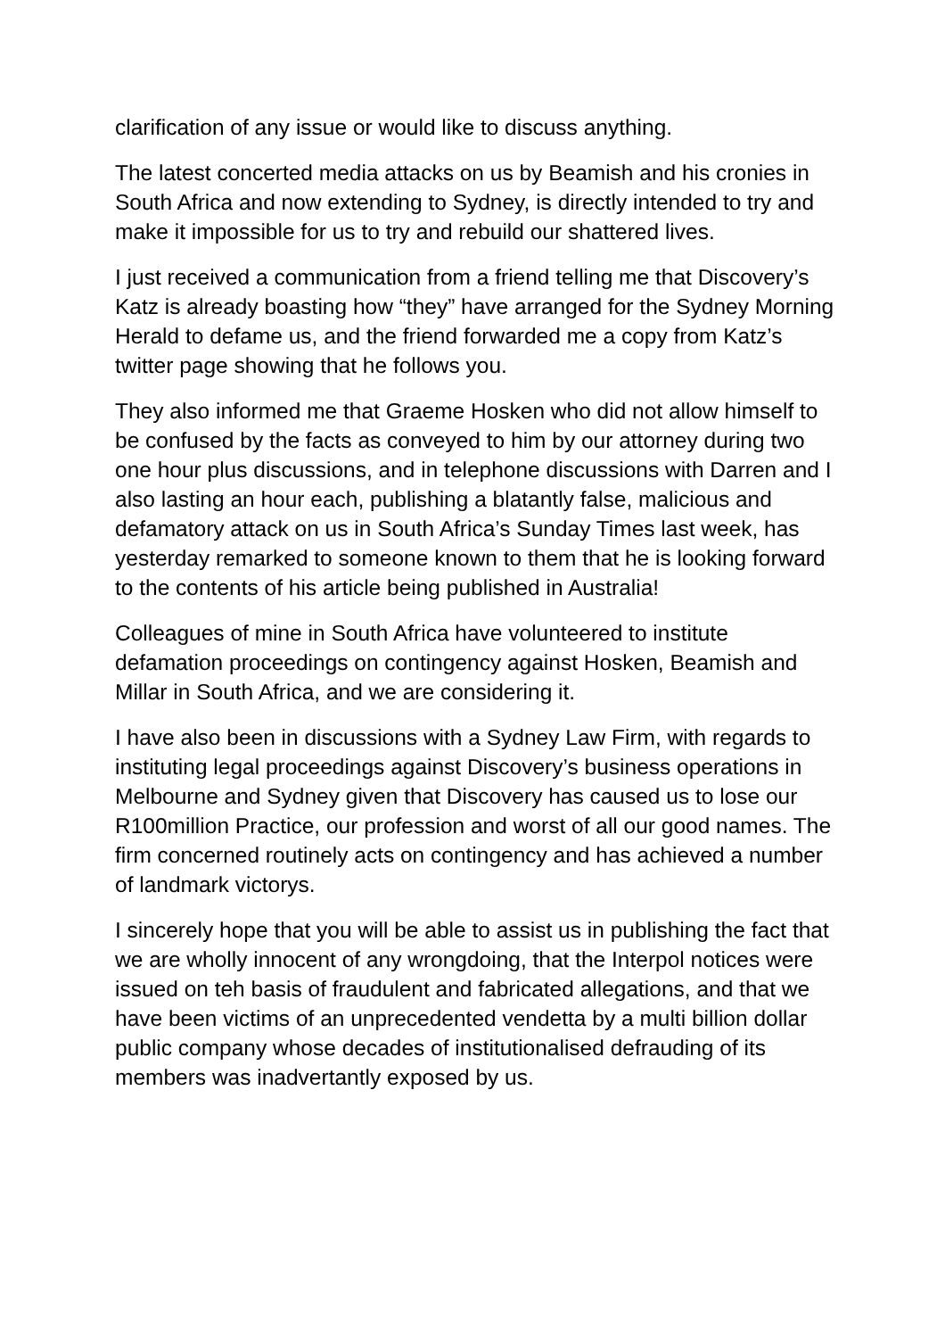clarification of any issue or would like to discuss anything.
The latest concerted media attacks on us by Beamish and his cronies in South Africa and now extending to Sydney, is directly intended to try and make it impossible for us to try and rebuild our shattered lives.
I just received a communication from a friend telling me that Discovery’s Katz is already boasting how “they” have arranged for the Sydney Morning Herald to defame us, and the friend forwarded me a copy from Katz’s twitter page showing that he follows you.
They also informed me that Graeme Hosken who did not allow himself to be confused by the facts as conveyed to him by our attorney during two one hour plus discussions, and in telephone discussions with Darren and I also lasting an hour each, publishing a blatantly false, malicious and defamatory attack on us in South Africa’s Sunday Times last week, has yesterday remarked to someone known to them that he is looking forward to the contents of his article being published in Australia!
Colleagues of mine in South Africa have volunteered to institute defamation proceedings on contingency against Hosken, Beamish and Millar in South Africa, and we are considering it.
I have also been in discussions with a Sydney Law Firm, with regards to instituting legal proceedings against Discovery’s business operations in Melbourne and Sydney given that Discovery has caused us to lose our R100million Practice, our profession and worst of all our good names. The firm concerned routinely acts on contingency and has achieved a number of landmark victorys.
I sincerely hope that you will be able to assist us in publishing the fact that we are wholly innocent of any wrongdoing, that the Interpol notices were issued on teh basis of fraudulent and fabricated allegations, and that we have been victims of an unprecedented vendetta by a multi billion dollar public company whose decades of institutionalised defrauding of its members was inadvertantly exposed by us.